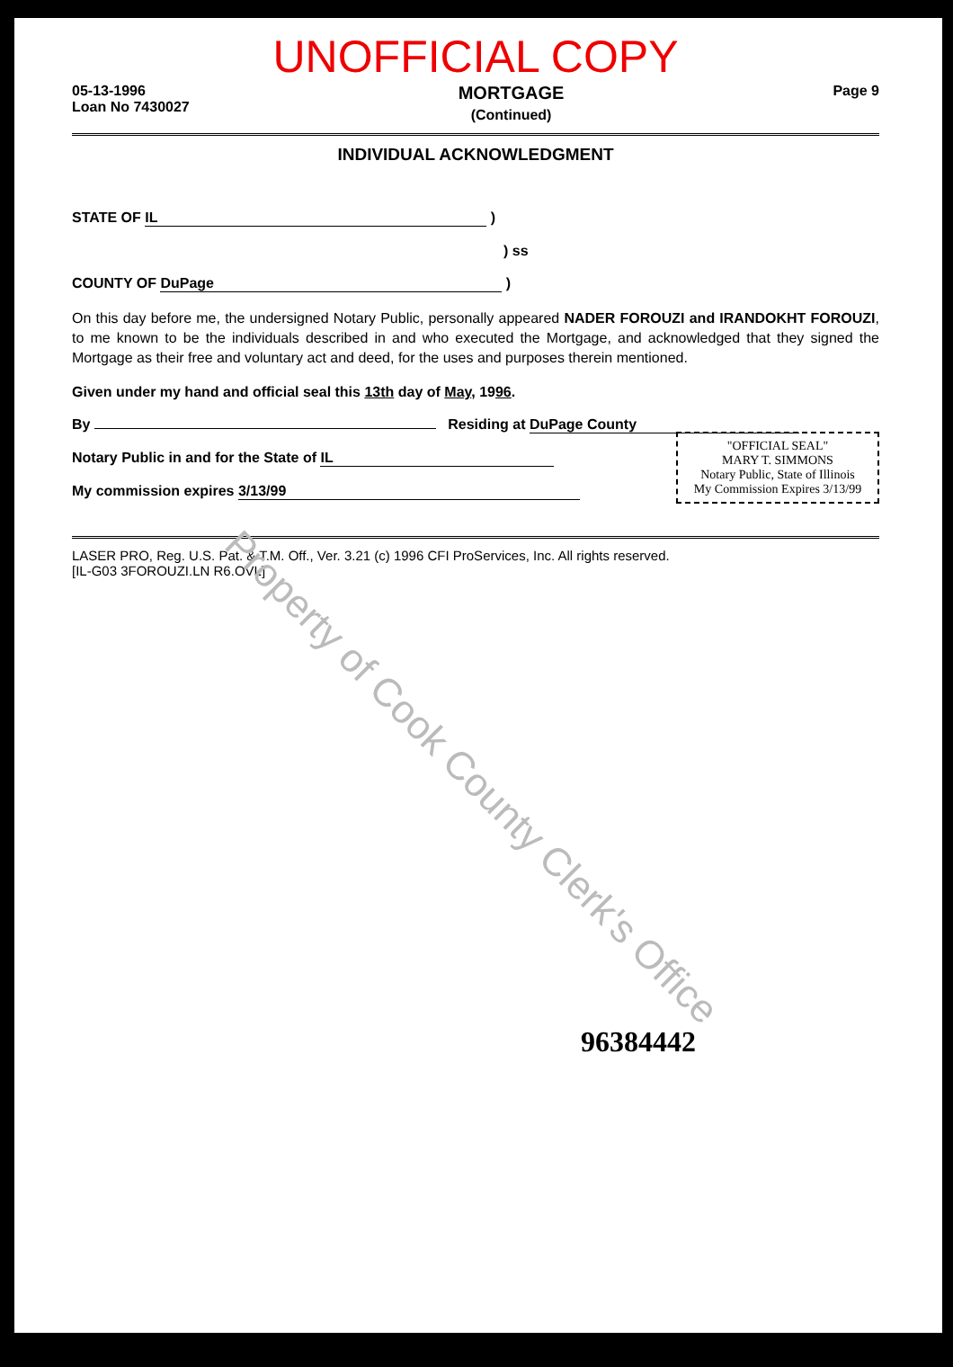UNOFFICIAL COPY
05-13-1996
Loan No 7430027
MORTGAGE
(Continued)
Page 9
INDIVIDUAL ACKNOWLEDGMENT
STATE OF IL )
) ss
COUNTY OF DuPage )
On this day before me, the undersigned Notary Public, personally appeared NADER FOROUZI and IRANDOKHT FOROUZI, to me known to be the individuals described in and who executed the Mortgage, and acknowledged that they signed the Mortgage as their free and voluntary act and deed, for the uses and purposes therein mentioned.
Given under my hand and official seal this 13th day of May, 1996.
By Residing at DuPage County
"OFFICIAL SEAL"
MARY T. SIMMONS
Notary Public, State of Illinois
My Commission Expires 3/13/99
Notary Public in and for the State of IL
My commission expires 3/13/99
LASER PRO, Reg. U.S. Pat. & T.M. Off., Ver. 3.21 (c) 1996 CFI ProServices, Inc. All rights reserved.
[IL-G03 3FOROUZI.LN R6.OVL]
96384442
Property of Cook County Clerk's Office